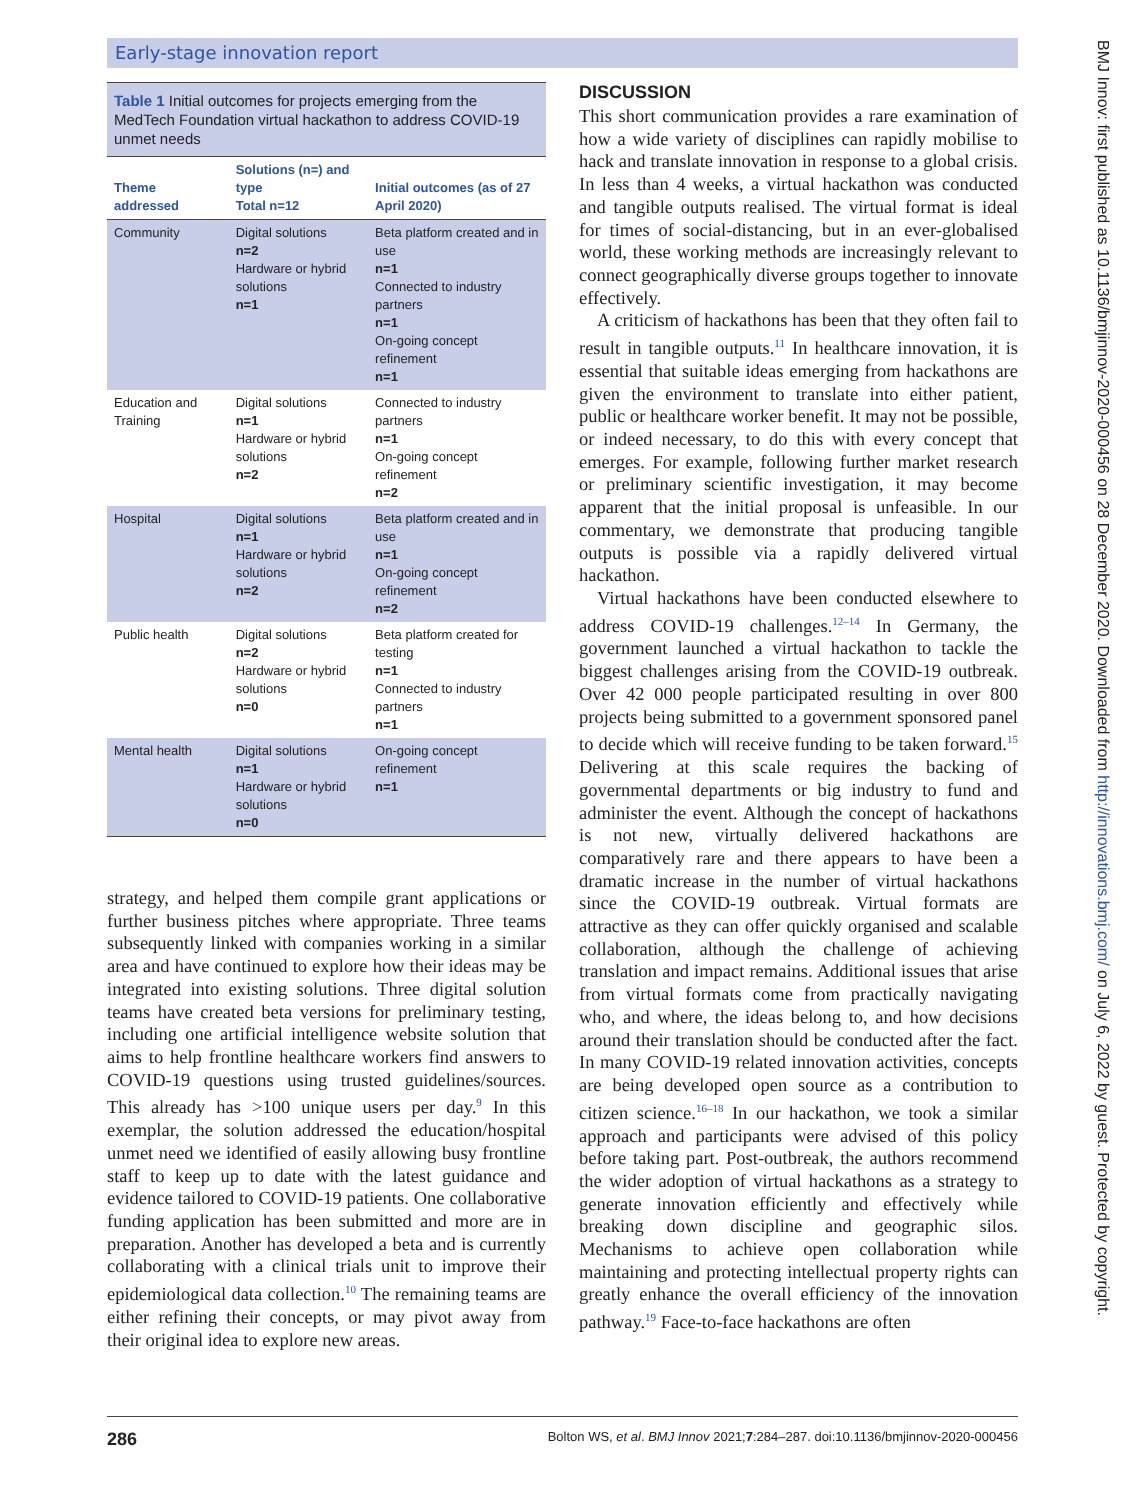Early-stage innovation report
Table 1 Initial outcomes for projects emerging from the MedTech Foundation virtual hackathon to address COVID-19 unmet needs
| Theme addressed | Solutions (n=) and type Total n=12 | Initial outcomes (as of 27 April 2020) |
| --- | --- | --- |
| Community | Digital solutions n=2 Hardware or hybrid solutions n=1 | Beta platform created and in use n=1 Connected to industry partners n=1 On-going concept refinement n=1 |
| Education and Training | Digital solutions n=1 Hardware or hybrid solutions n=2 | Connected to industry partners n=1 On-going concept refinement n=2 |
| Hospital | Digital solutions n=1 Hardware or hybrid solutions n=2 | Beta platform created and in use n=1 On-going concept refinement n=2 |
| Public health | Digital solutions n=2 Hardware or hybrid solutions n=0 | Beta platform created for testing n=1 Connected to industry partners n=1 |
| Mental health | Digital solutions n=1 Hardware or hybrid solutions n=0 | On-going concept refinement n=1 |
strategy, and helped them compile grant applications or further business pitches where appropriate. Three teams subsequently linked with companies working in a similar area and have continued to explore how their ideas may be integrated into existing solutions. Three digital solution teams have created beta versions for preliminary testing, including one artificial intelligence website solution that aims to help frontline healthcare workers find answers to COVID-19 questions using trusted guidelines/sources. This already has >100 unique users per day.<sup>9</sup> In this exemplar, the solution addressed the education/hospital unmet need we identified of easily allowing busy frontline staff to keep up to date with the latest guidance and evidence tailored to COVID-19 patients. One collaborative funding application has been submitted and more are in preparation. Another has developed a beta and is currently collaborating with a clinical trials unit to improve their epidemiological data collection.<sup>10</sup> The remaining teams are either refining their concepts, or may pivot away from their original idea to explore new areas.
DISCUSSION
This short communication provides a rare examination of how a wide variety of disciplines can rapidly mobilise to hack and translate innovation in response to a global crisis. In less than 4 weeks, a virtual hackathon was conducted and tangible outputs realised. The virtual format is ideal for times of social-distancing, but in an ever-globalised world, these working methods are increasingly relevant to connect geographically diverse groups together to innovate effectively.
A criticism of hackathons has been that they often fail to result in tangible outputs.<sup>11</sup> In healthcare innovation, it is essential that suitable ideas emerging from hackathons are given the environment to translate into either patient, public or healthcare worker benefit. It may not be possible, or indeed necessary, to do this with every concept that emerges. For example, following further market research or preliminary scientific investigation, it may become apparent that the initial proposal is unfeasible. In our commentary, we demonstrate that producing tangible outputs is possible via a rapidly delivered virtual hackathon.
Virtual hackathons have been conducted elsewhere to address COVID-19 challenges.<sup>12–14</sup> In Germany, the government launched a virtual hackathon to tackle the biggest challenges arising from the COVID-19 outbreak. Over 42 000 people participated resulting in over 800 projects being submitted to a government sponsored panel to decide which will receive funding to be taken forward.<sup>15</sup> Delivering at this scale requires the backing of governmental departments or big industry to fund and administer the event. Although the concept of hackathons is not new, virtually delivered hackathons are comparatively rare and there appears to have been a dramatic increase in the number of virtual hackathons since the COVID-19 outbreak. Virtual formats are attractive as they can offer quickly organised and scalable collaboration, although the challenge of achieving translation and impact remains. Additional issues that arise from virtual formats come from practically navigating who, and where, the ideas belong to, and how decisions around their translation should be conducted after the fact. In many COVID-19 related innovation activities, concepts are being developed open source as a contribution to citizen science.<sup>16–18</sup> In our hackathon, we took a similar approach and participants were advised of this policy before taking part. Post-outbreak, the authors recommend the wider adoption of virtual hackathons as a strategy to generate innovation efficiently and effectively while breaking down discipline and geographic silos. Mechanisms to achieve open collaboration while maintaining and protecting intellectual property rights can greatly enhance the overall efficiency of the innovation pathway.<sup>19</sup> Face-to-face hackathons are often
286 Bolton WS, et al. BMJ Innov 2021;7:284–287. doi:10.1136/bmjinnov-2020-000456
BMJ Innov: first published as 10.1136/bmjinnov-2020-000456 on 28 December 2020. Downloaded from http://innovations.bmj.com/ on July 6, 2022 by guest. Protected by copyright.